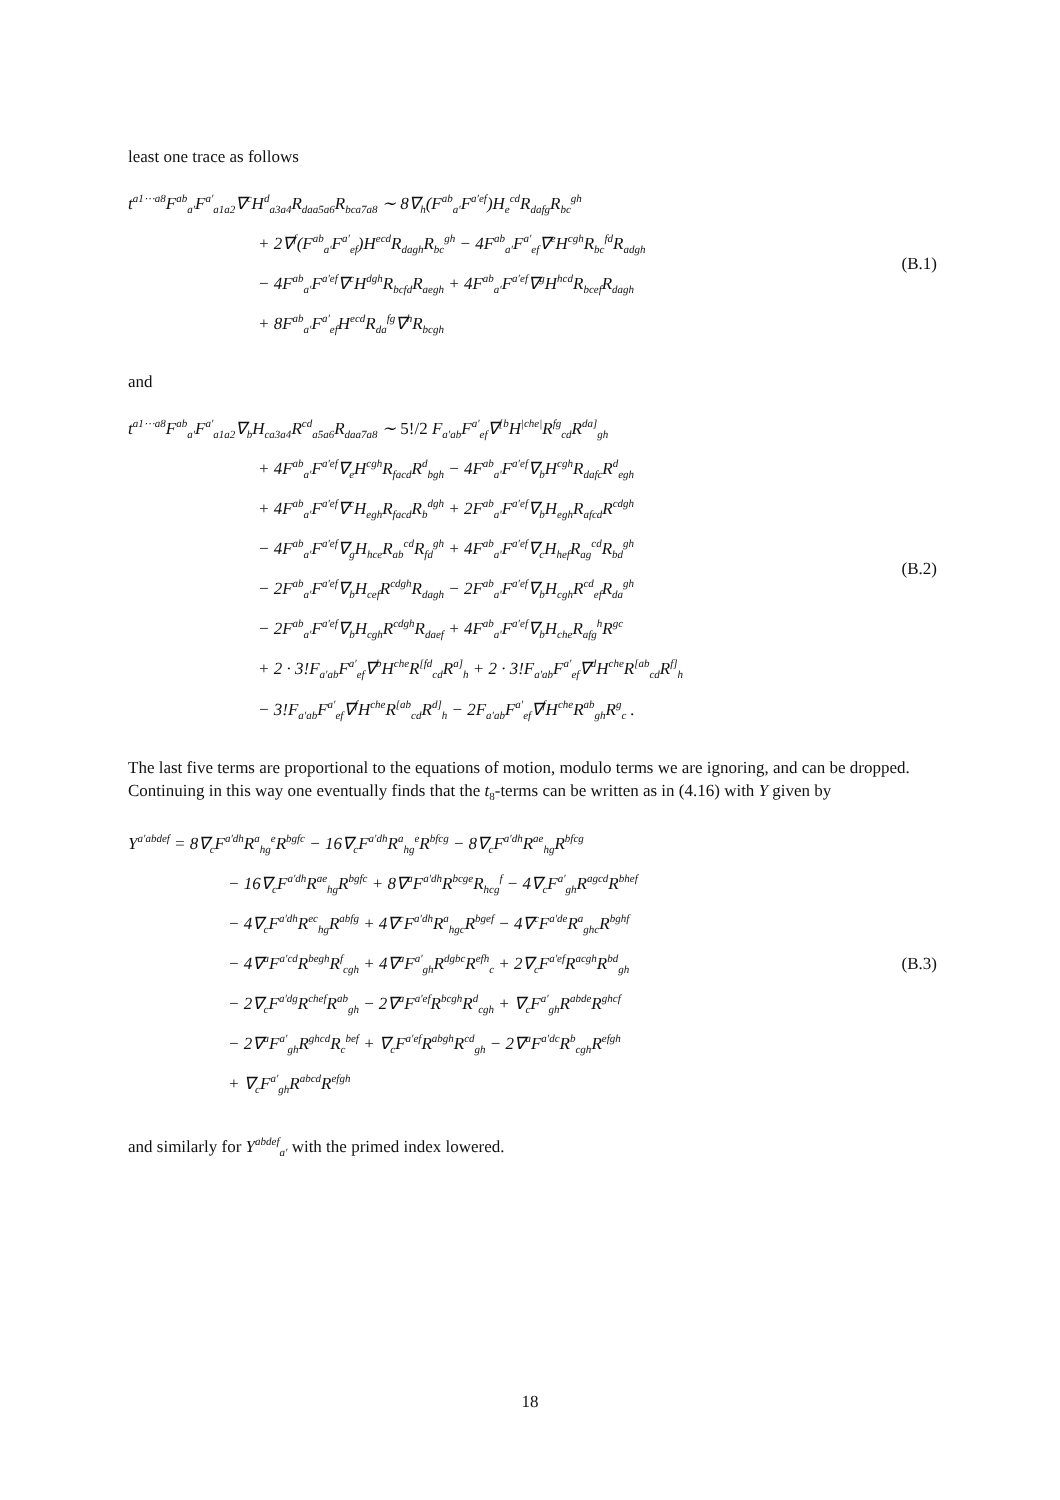least one trace as follows
t<sup>a1⋯a8</sup>F<sup>ab</sup><sub>a′</sub>F<sup>a′</sup><sub>a1a2</sub>∇<sup>c</sup>H<sup>d</sup><sub>a3a4</sub>R<sub>daa5a6</sub>R<sub>bca7a8</sub> ∼ 8∇<sub>h</sub>(F<sup>ab</sup><sub>a′</sub>F<sup>a′ef</sup>)H<sub>e</sub><sup>cd</sup>R<sub>dafg</sub>R<sub>bc</sub><sup>gh</sup>
+ 2∇<sup>f</sup>(F<sup>ab</sup><sub>a′</sub>F<sup>a′</sup><sub>ef</sub>)H<sup>ecd</sup>R<sub>dagh</sub>R<sub>bc</sub><sup>gh</sup> − 4F<sup>ab</sup><sub>a′</sub>F<sup>a′</sup><sub>ef</sub>∇<sup>e</sup>H<sup>cgh</sup>R<sub>bc</sub><sup>fd</sup>R<sub>adgh</sub>
− 4F<sup>ab</sup><sub>a′</sub>F<sup>a′ef</sup>∇<sup>c</sup>H<sup>dgh</sup>R<sub>bcfd</sub>R<sub>aegh</sub> + 4F<sup>ab</sup><sub>a′</sub>F<sup>a′ef</sup>∇<sup>g</sup>H<sup>hcd</sup>R<sub>bcef</sub>R<sub>dagh</sub>
+ 8F<sup>ab</sup><sub>a′</sub>F<sup>a′</sup><sub>ef</sub>H<sup>ecd</sup>R<sub>da</sub><sup>fg</sup>∇<sup>h</sup>R<sub>bcgh</sub>
(B.1)
and
t<sup>a1⋯a8</sup>F<sup>ab</sup><sub>a′</sub>F<sup>a′</sup><sub>a1a2</sub>∇<sub>b</sub>H<sub>ca3a4</sub>R<sup>cd</sup><sub>a5a6</sub>R<sub>daa7a8</sub> ∼ 5!/2 F<sub>a′ab</sub>F<sup>a′</sup><sub>ef</sub>∇<sup>[b</sup>H<sup>|che|</sup>R<sup>fg</sup><sub>cd</sub>R<sup>da]</sup><sub>gh</sub>
+ 4F<sup>ab</sup><sub>a′</sub>F<sup>a′ef</sup>∇<sub>e</sub>H<sup>cgh</sup>R<sub>facd</sub>R<sup>d</sup><sub>bgh</sub> − 4F<sup>ab</sup><sub>a′</sub>F<sup>a′ef</sup>∇<sub>b</sub>H<sup>cgh</sup>R<sub>dafc</sub>R<sup>d</sup><sub>egh</sub>
+ 4F<sup>ab</sup><sub>a′</sub>F<sup>a′ef</sup>∇<sup>c</sup>H<sub>egh</sub>R<sub>facd</sub>R<sub>b</sub><sup>dgh</sup> + 2F<sup>ab</sup><sub>a′</sub>F<sup>a′ef</sup>∇<sub>b</sub>H<sub>egh</sub>R<sub>afcd</sub>R<sup>cdgh</sup>
− 4F<sup>ab</sup><sub>a′</sub>F<sup>a′ef</sup>∇<sub>g</sub>H<sub>hce</sub>R<sub>ab</sub><sup>cd</sup>R<sub>fd</sub><sup>gh</sup> + 4F<sup>ab</sup><sub>a′</sub>F<sup>a′ef</sup>∇<sub>c</sub>H<sub>hef</sub>R<sub>ag</sub><sup>cd</sup>R<sub>bd</sub><sup>gh</sup>
− 2F<sup>ab</sup><sub>a′</sub>F<sup>a′ef</sup>∇<sub>b</sub>H<sub>cef</sub>R<sup>cdgh</sup>R<sub>dagh</sub> − 2F<sup>ab</sup><sub>a′</sub>F<sup>a′ef</sup>∇<sub>b</sub>H<sub>cgh</sub>R<sup>cd</sup><sub>ef</sub>R<sub>da</sub><sup>gh</sup>
− 2F<sup>ab</sup><sub>a′</sub>F<sup>a′ef</sup>∇<sub>b</sub>H<sub>cgh</sub>R<sup>cdgh</sup>R<sub>daef</sub> + 4F<sup>ab</sup><sub>a′</sub>F<sup>a′ef</sup>∇<sub>b</sub>H<sub>che</sub>R<sub>afg</sub><sup>h</sup>R<sup>gc</sup>
+ 2 · 3!F<sub>a′ab</sub>F<sup>a′</sup><sub>ef</sub>∇<sup>b</sup>H<sup>che</sup>R<sup>[fd</sup><sub>cd</sub>R<sup>a]</sup><sub>h</sub> + 2 · 3!F<sub>a′ab</sub>F<sup>a′</sup><sub>ef</sub>∇<sup>d</sup>H<sup>che</sup>R<sup>[ab</sup><sub>cd</sub>R<sup>f]</sup><sub>h</sub>
− 3!F<sub>a′ab</sub>F<sup>a′</sup><sub>ef</sub>∇<sup>f</sup>H<sup>che</sup>R<sup>[ab</sup><sub>cd</sub>R<sup>d]</sup><sub>h</sub> − 2F<sub>a′ab</sub>F<sup>a′</sup><sub>ef</sub>∇<sup>f</sup>H<sup>che</sup>R<sup>ab</sup><sub>gh</sub>R<sup>g</sup><sub>c</sub> .
(B.2)
The last five terms are proportional to the equations of motion, modulo terms we are ignoring, and can be dropped. Continuing in this way one eventually finds that the t<sub>8</sub>-terms can be written as in (4.16) with Y given by
Y<sup>a′abdef</sup> = 8∇<sub>c</sub>F<sup>a′dh</sup>R<sup>a</sup><sub>hg</sub><sup>e</sup>R<sup>bgfc</sup> − 16∇<sub>c</sub>F<sup>a′dh</sup>R<sup>a</sup><sub>hg</sub><sup>e</sup>R<sup>bfcg</sup> − 8∇<sub>c</sub>F<sup>a′dh</sup>R<sup>ae</sup><sub>hg</sub>R<sup>bfcg</sup>
− 16∇<sub>c</sub>F<sup>a′dh</sup>R<sup>ae</sup><sub>hg</sub>R<sup>bgfc</sup> + 8∇<sup>a</sup>F<sup>a′dh</sup>R<sup>bcge</sup>R<sub>hcg</sub><sup>f</sup> − 4∇<sub>c</sub>F<sup>a′</sup><sub>gh</sub>R<sup>agcd</sup>R<sup>bhef</sup>
− 4∇<sub>c</sub>F<sup>a′dh</sup>R<sup>ec</sup><sub>hg</sub>R<sup>abfg</sup> + 4∇<sup>c</sup>F<sup>a′dh</sup>R<sup>a</sup><sub>hgc</sub>R<sup>bgef</sup> − 4∇<sup>c</sup>F<sup>a′de</sup>R<sup>a</sup><sub>ghc</sub>R<sup>bghf</sup>
− 4∇<sup>a</sup>F<sup>a′cd</sup>R<sup>begh</sup>R<sup>f</sup><sub>cgh</sub> + 4∇<sup>a</sup>F<sup>a′</sup><sub>gh</sub>R<sup>dgbc</sup>R<sup>efh</sup><sub>c</sub> + 2∇<sub>c</sub>F<sup>a′ef</sup>R<sup>acgh</sup>R<sup>bd</sup><sub>gh</sub>
− 2∇<sub>c</sub>F<sup>a′dg</sup>R<sup>chef</sup>R<sup>ab</sup><sub>gh</sub> − 2∇<sup>a</sup>F<sup>a′ef</sup>R<sup>bcgh</sup>R<sup>d</sup><sub>cgh</sub> + ∇<sub>c</sub>F<sup>a′</sup><sub>gh</sub>R<sup>abde</sup>R<sup>ghcf</sup>
− 2∇<sup>a</sup>F<sup>a′</sup><sub>gh</sub>R<sup>ghcd</sup>R<sub>c</sub><sup>bef</sup> + ∇<sub>c</sub>F<sup>a′ef</sup>R<sup>abgh</sup>R<sup>cd</sup><sub>gh</sub> − 2∇<sup>a</sup>F<sup>a′dc</sup>R<sup>b</sup><sub>cgh</sub>R<sup>efgh</sup>
+ ∇<sub>c</sub>F<sup>a′</sup><sub>gh</sub>R<sup>abcd</sup>R<sup>efgh</sup>
(B.3)
and similarly for Y<sup>abdef</sup><sub>a′</sub> with the primed index lowered.
18